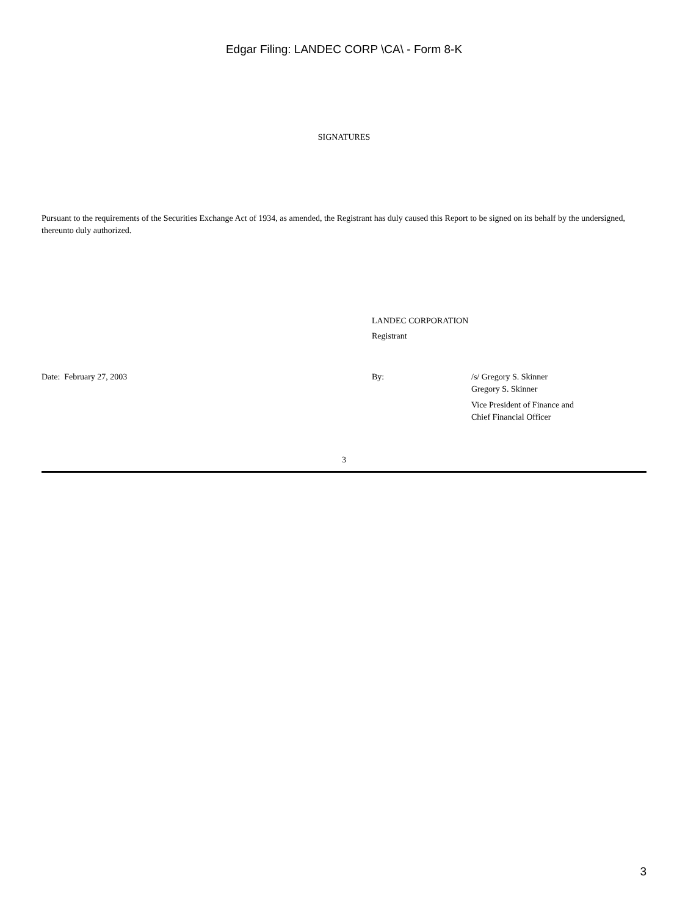Edgar Filing: LANDEC CORP \CA\ - Form 8-K
SIGNATURES
Pursuant to the requirements of the Securities Exchange Act of 1934, as amended, the Registrant has duly caused this Report to be signed on its behalf by the undersigned, thereunto duly authorized.
LANDEC CORPORATION
Registrant
Date: February 27, 2003 By: /s/ Gregory S. Skinner
Gregory S. Skinner
Vice President of Finance and
Chief Financial Officer
3
3